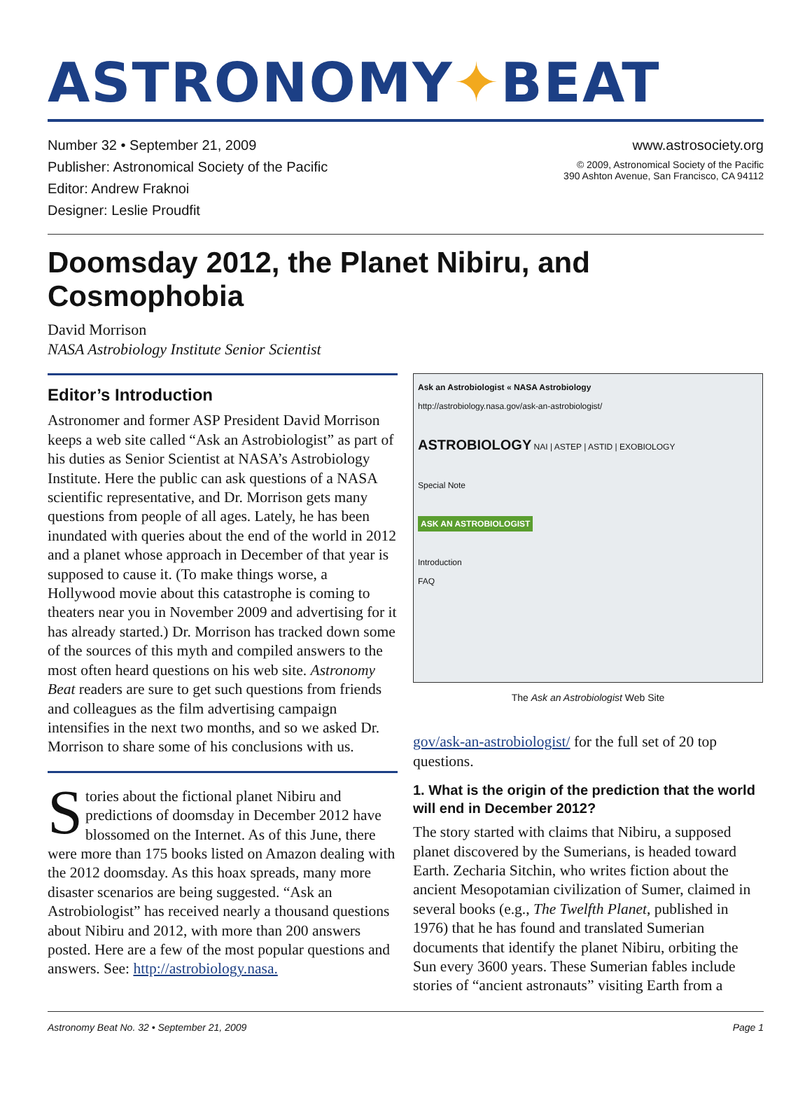ASTRONOMY✦BEAT
Number 32 • September 21, 2009
Publisher: Astronomical Society of the Pacific
Editor: Andrew Fraknoi
Designer: Leslie Proudfit
www.astrosociety.org
© 2009, Astronomical Society of the Pacific
390 Ashton Avenue, San Francisco, CA 94112
Doomsday 2012, the Planet Nibiru, and Cosmophobia
David Morrison
NASA Astrobiology Institute Senior Scientist
Editor’s Introduction
Astronomer and former ASP President David Morrison keeps a web site called “Ask an Astrobiologist” as part of his duties as Senior Scientist at NASA’s Astrobiology Institute. Here the public can ask questions of a NASA scientific representative, and Dr. Morrison gets many questions from people of all ages. Lately, he has been inundated with queries about the end of the world in 2012 and a planet whose approach in December of that year is supposed to cause it. (To make things worse, a Hollywood movie about this catastrophe is coming to theaters near you in November 2009 and advertising for it has already started.) Dr. Morrison has tracked down some of the sources of this myth and compiled answers to the most often heard questions on his web site. Astronomy Beat readers are sure to get such questions from friends and colleagues as the film advertising campaign intensifies in the next two months, and so we asked Dr. Morrison to share some of his conclusions with us.
Stories about the fictional planet Nibiru and predictions of doomsday in December 2012 have blossomed on the Internet. As of this June, there were more than 175 books listed on Amazon dealing with the 2012 doomsday. As this hoax spreads, many more disaster scenarios are being suggested. “Ask an Astrobiologist” has received nearly a thousand questions about Nibiru and 2012, with more than 200 answers posted. Here are a few of the most popular questions and answers. See: http://astrobiology.nasa.
Ask an Astrobiologist « NASA Astrobiology
http://astrobiology.nasa.gov/ask-an-astrobiologist/
ASTROBIOLOGY NAI | ASTEP | ASTID | EXOBIOLOGY
Special Note
ASK AN ASTROBIOLOGIST
Introduction
FAQ
The Ask an Astrobiologist Web Site
gov/ask-an-astrobiologist/ for the full set of 20 top questions.
1. What is the origin of the prediction that the world will end in December 2012?
The story started with claims that Nibiru, a supposed planet discovered by the Sumerians, is headed toward Earth. Zecharia Sitchin, who writes fiction about the ancient Mesopotamian civilization of Sumer, claimed in several books (e.g., The Twelfth Planet, published in 1976) that he has found and translated Sumerian documents that identify the planet Nibiru, orbiting the Sun every 3600 years. These Sumerian fables include stories of “ancient astronauts” visiting Earth from a
Astronomy Beat No. 32 • September 21, 2009 Page 1